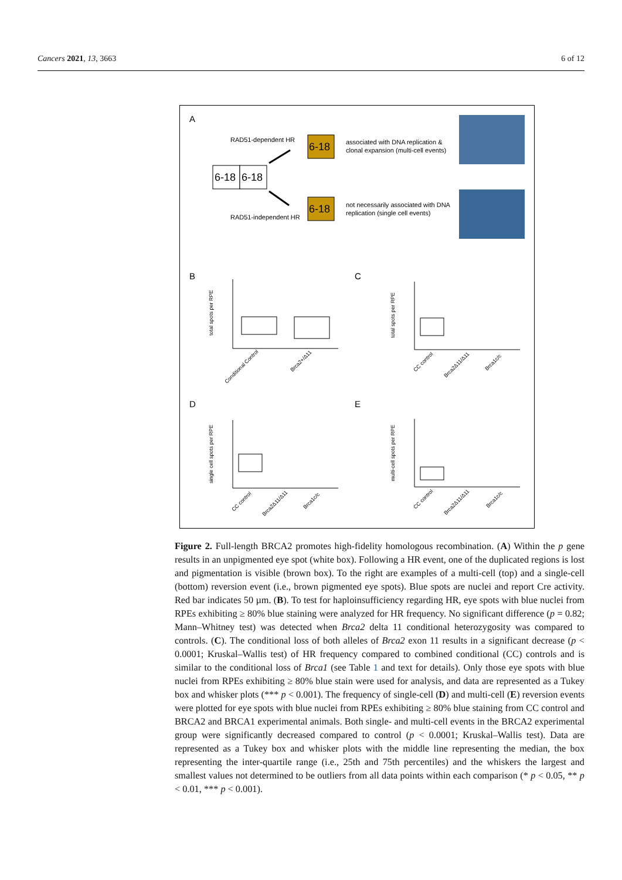Cancers 2021, 13, 3663 6 of 12
A
RAD51-dependent HR
RAD51-independent HR
6-18
6-18
6-18
6-18
associated with DNA replication &
clonal expansion (multi-cell events)
not necessarily associated with DNA
replication (single cell events)
B
C
D
E
total spots per RPE
total spots per RPE
single cell spots per RPE
multi-cell spots per RPE
Conditional Control
Brca2+/Δ11
CC control
Brca2Δ11/Δ11
Brca1c/c
CC control
Brca2Δ11/Δ11
Brca1c/c
CC control
Brca2Δ11/Δ11
Brca1c/c
Figure 2. Full-length BRCA2 promotes high-fidelity homologous recombination. (A) Within the p gene results in an unpigmented eye spot (white box). Following a HR event, one of the duplicated regions is lost and pigmentation is visible (brown box). To the right are examples of a multi-cell (top) and a single-cell (bottom) reversion event (i.e., brown pigmented eye spots). Blue spots are nuclei and report Cre activity. Red bar indicates 50 µm. (B). To test for haploinsufficiency regarding HR, eye spots with blue nuclei from RPEs exhibiting ≥ 80% blue staining were analyzed for HR frequency. No significant difference (p = 0.82; Mann–Whitney test) was detected when Brca2 delta 11 conditional heterozygosity was compared to controls. (C). The conditional loss of both alleles of Brca2 exon 11 results in a significant decrease (p < 0.0001; Kruskal–Wallis test) of HR frequency compared to combined conditional (CC) controls and is similar to the conditional loss of Brca1 (see Table 1 and text for details). Only those eye spots with blue nuclei from RPEs exhibiting ≥ 80% blue stain were used for analysis, and data are represented as a Tukey box and whisker plots (*** p < 0.001). The frequency of single-cell (D) and multi-cell (E) reversion events were plotted for eye spots with blue nuclei from RPEs exhibiting ≥ 80% blue staining from CC control and BRCA2 and BRCA1 experimental animals. Both single- and multi-cell events in the BRCA2 experimental group were significantly decreased compared to control (p < 0.0001; Kruskal–Wallis test). Data are represented as a Tukey box and whisker plots with the middle line representing the median, the box representing the inter-quartile range (i.e., 25th and 75th percentiles) and the whiskers the largest and smallest values not determined to be outliers from all data points within each comparison (* p < 0.05, ** p < 0.01, *** p < 0.001).